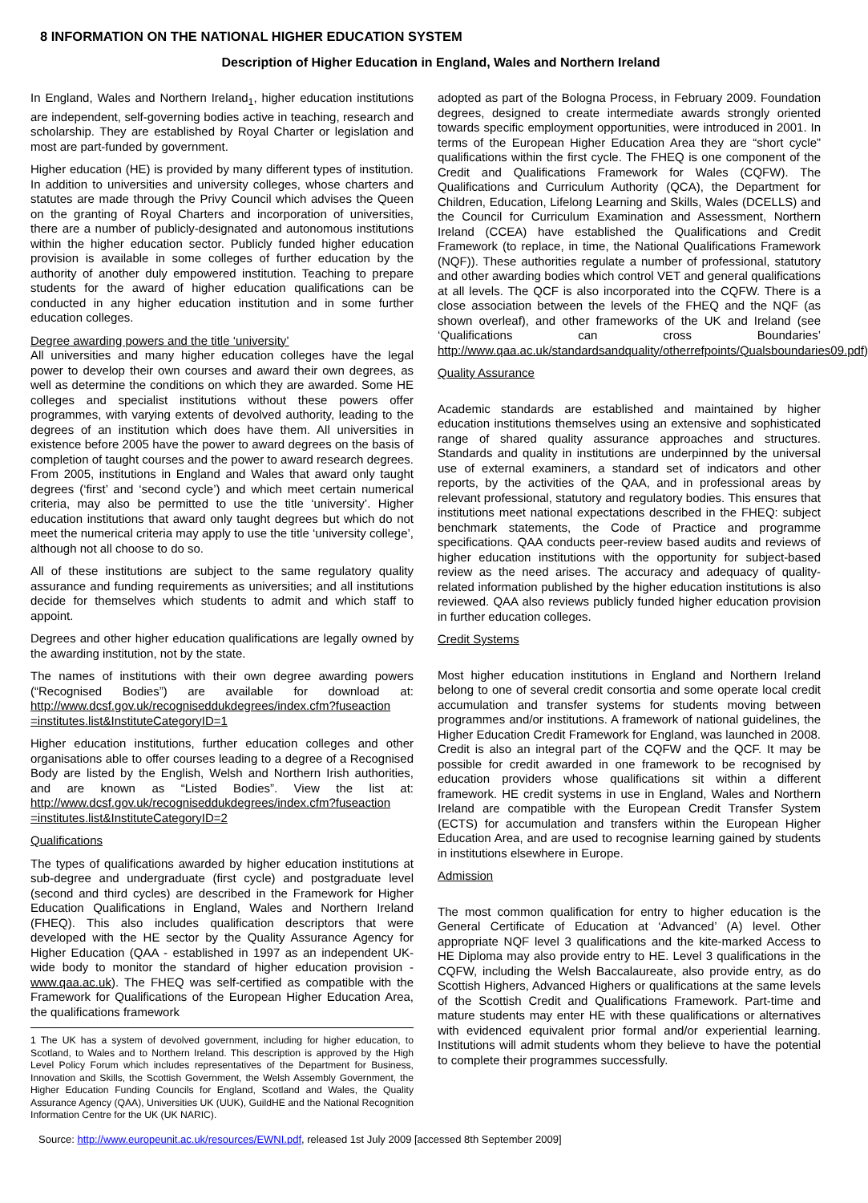8 INFORMATION ON THE NATIONAL HIGHER EDUCATION SYSTEM
Description of Higher Education in England, Wales and Northern Ireland
In England, Wales and Northern Ireland<sub>1</sub>, higher education institutions are independent, self-governing bodies active in teaching, research and scholarship. They are established by Royal Charter or legislation and most are part-funded by government.
Higher education (HE) is provided by many different types of institution. In addition to universities and university colleges, whose charters and statutes are made through the Privy Council which advises the Queen on the granting of Royal Charters and incorporation of universities, there are a number of publicly-designated and autonomous institutions within the higher education sector. Publicly funded higher education provision is available in some colleges of further education by the authority of another duly empowered institution. Teaching to prepare students for the award of higher education qualifications can be conducted in any higher education institution and in some further education colleges.
Degree awarding powers and the title ‘university’
All universities and many higher education colleges have the legal power to develop their own courses and award their own degrees, as well as determine the conditions on which they are awarded. Some HE colleges and specialist institutions without these powers offer programmes, with varying extents of devolved authority, leading to the degrees of an institution which does have them. All universities in existence before 2005 have the power to award degrees on the basis of completion of taught courses and the power to award research degrees. From 2005, institutions in England and Wales that award only taught degrees (‘first’ and ‘second cycle’) and which meet certain numerical criteria, may also be permitted to use the title ‘university’. Higher education institutions that award only taught degrees but which do not meet the numerical criteria may apply to use the title ‘university college’, although not all choose to do so.
All of these institutions are subject to the same regulatory quality assurance and funding requirements as universities; and all institutions decide for themselves which students to admit and which staff to appoint.
Degrees and other higher education qualifications are legally owned by the awarding institution, not by the state.
The names of institutions with their own degree awarding powers (“Recognised Bodies”) are available for download at: http://www.dcsf.gov.uk/recogniseddukdegrees/index.cfm?fuseaction =institutes.list&InstituteCategoryID=1
Higher education institutions, further education colleges and other organisations able to offer courses leading to a degree of a Recognised Body are listed by the English, Welsh and Northern Irish authorities, and are known as “Listed Bodies”. View the list at: http://www.dcsf.gov.uk/recogniseddukdegrees/index.cfm?fuseaction =institutes.list&InstituteCategoryID=2
Qualifications
The types of qualifications awarded by higher education institutions at sub-degree and undergraduate (first cycle) and postgraduate level (second and third cycles) are described in the Framework for Higher Education Qualifications in England, Wales and Northern Ireland (FHEQ). This also includes qualification descriptors that were developed with the HE sector by the Quality Assurance Agency for Higher Education (QAA - established in 1997 as an independent UK-wide body to monitor the standard of higher education provision - www.qaa.ac.uk). The FHEQ was self-certified as compatible with the Framework for Qualifications of the European Higher Education Area, the qualifications framework
1 The UK has a system of devolved government, including for higher education, to Scotland, to Wales and to Northern Ireland. This description is approved by the High Level Policy Forum which includes representatives of the Department for Business, Innovation and Skills, the Scottish Government, the Welsh Assembly Government, the Higher Education Funding Councils for England, Scotland and Wales, the Quality Assurance Agency (QAA), Universities UK (UUK), GuildHE and the National Recognition Information Centre for the UK (UK NARIC).
adopted as part of the Bologna Process, in February 2009. Foundation degrees, designed to create intermediate awards strongly oriented towards specific employment opportunities, were introduced in 2001. In terms of the European Higher Education Area they are “short cycle” qualifications within the first cycle. The FHEQ is one component of the Credit and Qualifications Framework for Wales (CQFW). The Qualifications and Curriculum Authority (QCA), the Department for Children, Education, Lifelong Learning and Skills, Wales (DCELLS) and the Council for Curriculum Examination and Assessment, Northern Ireland (CCEA) have established the Qualifications and Credit Framework (to replace, in time, the National Qualifications Framework (NQF)). These authorities regulate a number of professional, statutory and other awarding bodies which control VET and general qualifications at all levels. The QCF is also incorporated into the CQFW. There is a close association between the levels of the FHEQ and the NQF (as shown overleaf), and other frameworks of the UK and Ireland (see ‘Qualifications can cross Boundaries’ http://www.qaa.ac.uk/standardsandquality/otherrefpoints/Qualsboundaries09.pdf)
Quality Assurance
Academic standards are established and maintained by higher education institutions themselves using an extensive and sophisticated range of shared quality assurance approaches and structures. Standards and quality in institutions are underpinned by the universal use of external examiners, a standard set of indicators and other reports, by the activities of the QAA, and in professional areas by relevant professional, statutory and regulatory bodies. This ensures that institutions meet national expectations described in the FHEQ: subject benchmark statements, the Code of Practice and programme specifications. QAA conducts peer-review based audits and reviews of higher education institutions with the opportunity for subject-based review as the need arises. The accuracy and adequacy of quality-related information published by the higher education institutions is also reviewed. QAA also reviews publicly funded higher education provision in further education colleges.
Credit Systems
Most higher education institutions in England and Northern Ireland belong to one of several credit consortia and some operate local credit accumulation and transfer systems for students moving between programmes and/or institutions. A framework of national guidelines, the Higher Education Credit Framework for England, was launched in 2008. Credit is also an integral part of the CQFW and the QCF. It may be possible for credit awarded in one framework to be recognised by education providers whose qualifications sit within a different framework. HE credit systems in use in England, Wales and Northern Ireland are compatible with the European Credit Transfer System (ECTS) for accumulation and transfers within the European Higher Education Area, and are used to recognise learning gained by students in institutions elsewhere in Europe.
Admission
The most common qualification for entry to higher education is the General Certificate of Education at ‘Advanced’ (A) level. Other appropriate NQF level 3 qualifications and the kite-marked Access to HE Diploma may also provide entry to HE. Level 3 qualifications in the CQFW, including the Welsh Baccalaureate, also provide entry, as do Scottish Highers, Advanced Highers or qualifications at the same levels of the Scottish Credit and Qualifications Framework. Part-time and mature students may enter HE with these qualifications or alternatives with evidenced equivalent prior formal and/or experiential learning. Institutions will admit students whom they believe to have the potential to complete their programmes successfully.
Source: http://www.europeunit.ac.uk/resources/EWNI.pdf, released 1st July 2009 [accessed 8th September 2009]